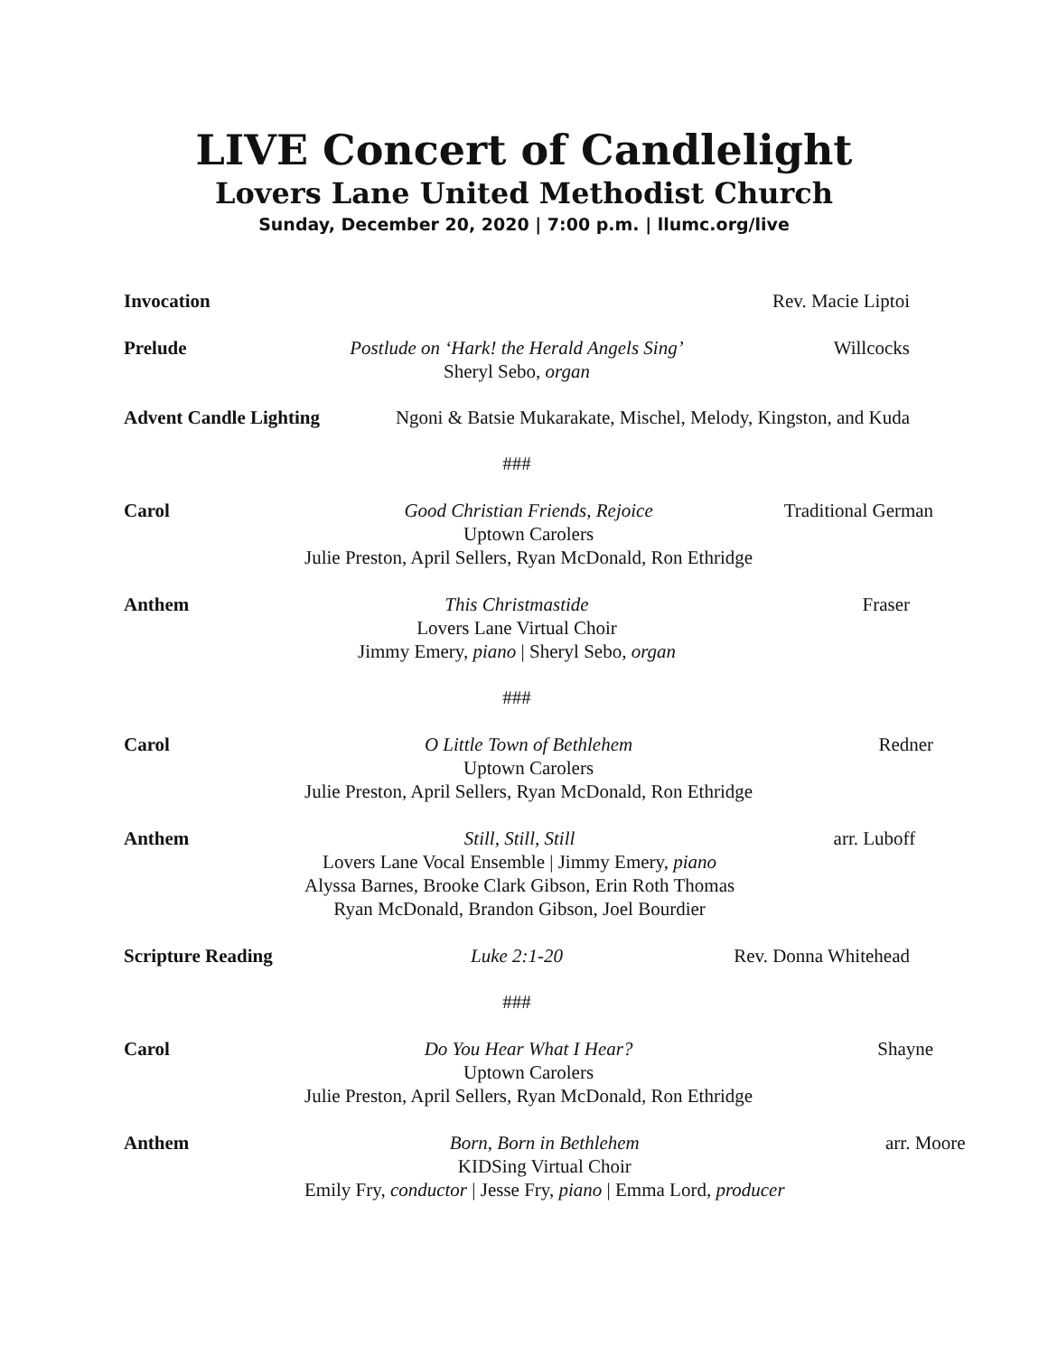LIVE Concert of Candlelight
Lovers Lane United Methodist Church
Sunday, December 20, 2020 | 7:00 p.m. | llumc.org/live
Invocation
Rev. Macie Liptoi
Prelude
Postlude on ‘Hark! the Herald Angels Sing’
Sheryl Sebo, organ
Willcocks
Advent Candle Lighting Ngoni & Batsie Mukarakate, Mischel, Melody, Kingston, and Kuda
###
Carol
Good Christian Friends, Rejoice
Uptown Carolers
Julie Preston, April Sellers, Ryan McDonald, Ron Ethridge
Traditional German
Anthem
This Christmastide
Lovers Lane Virtual Choir
Jimmy Emery, piano | Sheryl Sebo, organ
Fraser
###
Carol
O Little Town of Bethlehem
Uptown Carolers
Julie Preston, April Sellers, Ryan McDonald, Ron Ethridge
Redner
Anthem
Still, Still, Still
Lovers Lane Vocal Ensemble | Jimmy Emery, piano
Alyssa Barnes, Brooke Clark Gibson, Erin Roth Thomas
Ryan McDonald, Brandon Gibson, Joel Bourdier
arr. Luboff
Scripture Reading
Luke 2:1-20
Rev. Donna Whitehead
###
Carol
Do You Hear What I Hear?
Uptown Carolers
Julie Preston, April Sellers, Ryan McDonald, Ron Ethridge
Shayne
Anthem
Born, Born in Bethlehem
KIDSing Virtual Choir
Emily Fry, conductor | Jesse Fry, piano | Emma Lord, producer
arr. Moore